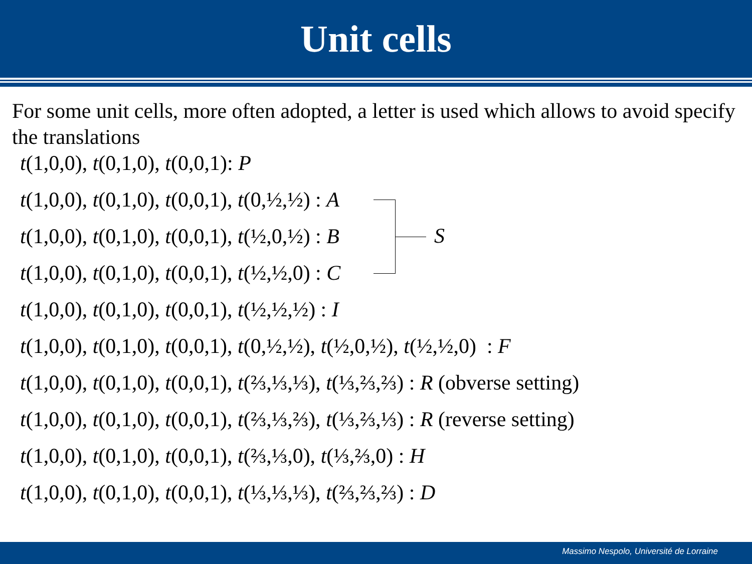Unit cells
For some unit cells, more often adopted, a letter is used which allows to avoid specify the translations
t(1,0,0), t(0,1,0), t(0,0,1): P
t(1,0,0), t(0,1,0), t(0,0,1), t(0,½,½) : A
t(1,0,0), t(0,1,0), t(0,0,1), t(½,0,½) : B
t(1,0,0), t(0,1,0), t(0,0,1), t(½,½,0) : C
t(1,0,0), t(0,1,0), t(0,0,1), t(½,½,½) : I
t(1,0,0), t(0,1,0), t(0,0,1), t(0,½,½), t(½,0,½), t(½,½,0) : F
t(1,0,0), t(0,1,0), t(0,0,1), t(⅔,⅓,⅓), t(⅓,⅔,⅔) : R (obverse setting)
t(1,0,0), t(0,1,0), t(0,0,1), t(⅔,⅓,⅔), t(⅓,⅔,⅓) : R (reverse setting)
t(1,0,0), t(0,1,0), t(0,0,1), t(⅔,⅓,0), t(⅓,⅔,0) : H
t(1,0,0), t(0,1,0), t(0,0,1), t(⅓,⅓,⅓), t(⅔,⅔,⅔) : D
S
Massimo Nespolo, Université de Lorraine